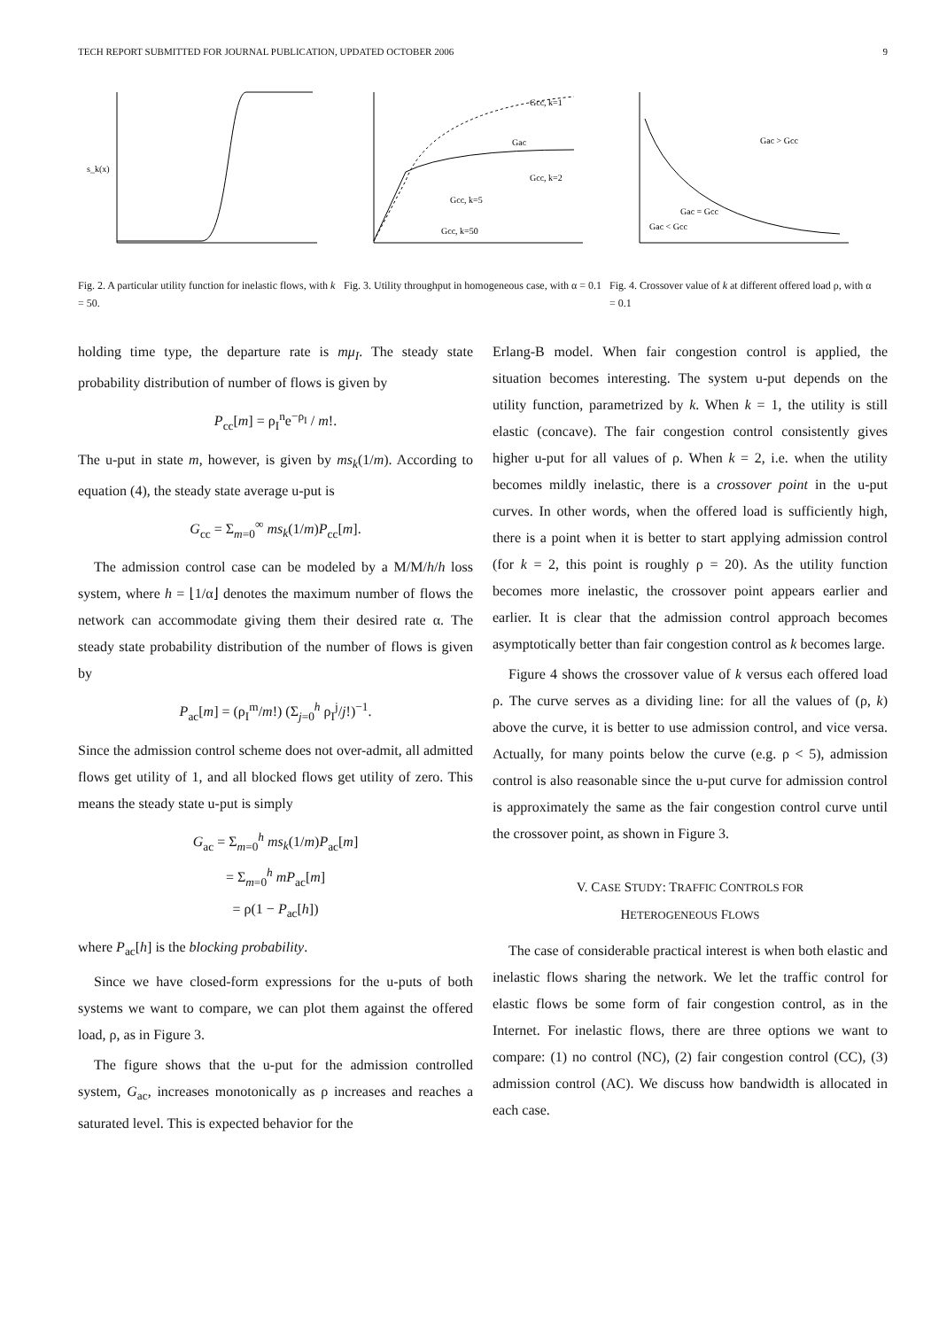TECH REPORT SUBMITTED FOR JOURNAL PUBLICATION, UPDATED OCTOBER 2006 9
s_k(x)
Fig. 2. A particular utility function for inelastic flows, with k = 50.
Gac
Gcc, k=1
Gcc, k=2
Gcc, k=5
Gcc, k=50
Fig. 3. Utility throughput in homogeneous case, with α = 0.1
Gac > Gcc
Gac = Gcc
Gac < Gcc
Fig. 4. Crossover value of k at different offered load ρ, with α = 0.1
holding time type, the departure rate is mμ<sub>I</sub>. The steady state probability distribution of number of flows is given by
P<sub>cc</sub>[m] = ρ<sub>I</sub><sup>n</sup>e<sup>−ρ<sub>I</sub></sup> / m!.
The u-put in state m, however, is given by ms<sub>k</sub>(1/m). According to equation (4), the steady state average u-put is
G<sub>cc</sub> = Σ<sub>m=0</sub><sup>∞</sup> ms<sub>k</sub>(1/m)P<sub>cc</sub>[m].
The admission control case can be modeled by a M/M/h/h loss system, where h = ⌊1/α⌋ denotes the maximum number of flows the network can accommodate giving them their desired rate α. The steady state probability distribution of the number of flows is given by
P<sub>ac</sub>[m] = (ρ<sub>I</sub><sup>m</sup>/m!) (Σ<sub>j=0</sub><sup>h</sup> ρ<sub>I</sub><sup>j</sup>/j!)<sup>−1</sup>.
Since the admission control scheme does not over-admit, all admitted flows get utility of 1, and all blocked flows get utility of zero. This means the steady state u-put is simply
G<sub>ac</sub> = Σ<sub>m=0</sub><sup>h</sup> ms<sub>k</sub>(1/m)P<sub>ac</sub>[m]
= Σ<sub>m=0</sub><sup>h</sup> mP<sub>ac</sub>[m]
= ρ(1 − P<sub>ac</sub>[h])
where P<sub>ac</sub>[h] is the blocking probability.
Since we have closed-form expressions for the u-puts of both systems we want to compare, we can plot them against the offered load, ρ, as in Figure 3.
The figure shows that the u-put for the admission controlled system, G<sub>ac</sub>, increases monotonically as ρ increases and reaches a saturated level. This is expected behavior for the
Erlang-B model. When fair congestion control is applied, the situation becomes interesting. The system u-put depends on the utility function, parametrized by k. When k = 1, the utility is still elastic (concave). The fair congestion control consistently gives higher u-put for all values of ρ. When k = 2, i.e. when the utility becomes mildly inelastic, there is a crossover point in the u-put curves. In other words, when the offered load is sufficiently high, there is a point when it is better to start applying admission control (for k = 2, this point is roughly ρ = 20). As the utility function becomes more inelastic, the crossover point appears earlier and earlier. It is clear that the admission control approach becomes asymptotically better than fair congestion control as k becomes large.
Figure 4 shows the crossover value of k versus each offered load ρ. The curve serves as a dividing line: for all the values of (ρ, k) above the curve, it is better to use admission control, and vice versa. Actually, for many points below the curve (e.g. ρ < 5), admission control is also reasonable since the u-put curve for admission control is approximately the same as the fair congestion control curve until the crossover point, as shown in Figure 3.
V. CASE STUDY: TRAFFIC CONTROLS FOR
HETEROGENEOUS FLOWS
The case of considerable practical interest is when both elastic and inelastic flows sharing the network. We let the traffic control for elastic flows be some form of fair congestion control, as in the Internet. For inelastic flows, there are three options we want to compare: (1) no control (NC), (2) fair congestion control (CC), (3) admission control (AC). We discuss how bandwidth is allocated in each case.